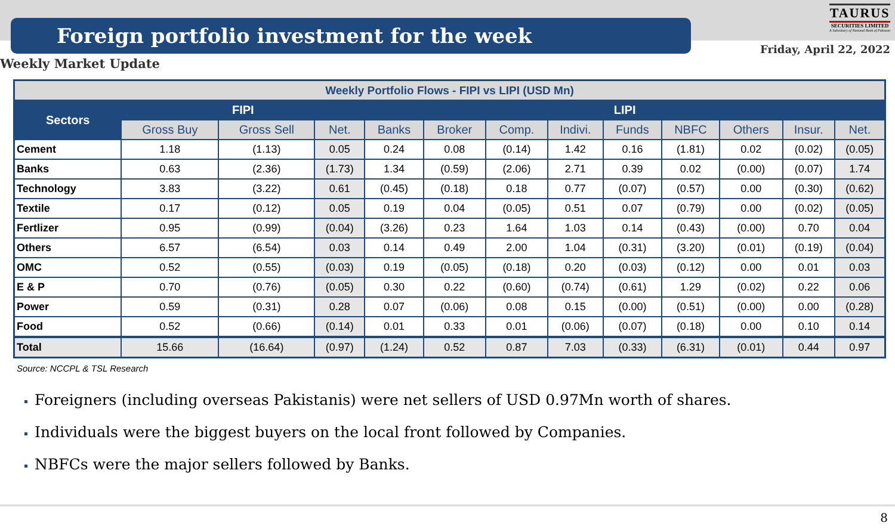Foreign portfolio investment for the week
TAURUS
SECURITIES LIMITED
A Subsidiary of National Bank of Pakistan
Friday, April 22, 2022
Weekly Market Update
| Weekly Portfolio Flows - FIPI vs LIPI (USD Mn) | | | | | | | | | | | | |
| --- | --- | --- | --- | --- | --- | --- | --- | --- | --- | --- | --- | --- |
| Sectors | FIPI | | | LIPI | | | | | | | | |
| | Gross Buy | Gross Sell | Net. | Banks | Broker | Comp. | Indivi. | Funds | NBFC | Others | Insur. | Net. |
| Cement | 1.18 | (1.13) | 0.05 | 0.24 | 0.08 | (0.14) | 1.42 | 0.16 | (1.81) | 0.02 | (0.02) | (0.05) |
| Banks | 0.63 | (2.36) | (1.73) | 1.34 | (0.59) | (2.06) | 2.71 | 0.39 | 0.02 | (0.00) | (0.07) | 1.74 |
| Technology | 3.83 | (3.22) | 0.61 | (0.45) | (0.18) | 0.18 | 0.77 | (0.07) | (0.57) | 0.00 | (0.30) | (0.62) |
| Textile | 0.17 | (0.12) | 0.05 | 0.19 | 0.04 | (0.05) | 0.51 | 0.07 | (0.79) | 0.00 | (0.02) | (0.05) |
| Fertlizer | 0.95 | (0.99) | (0.04) | (3.26) | 0.23 | 1.64 | 1.03 | 0.14 | (0.43) | (0.00) | 0.70 | 0.04 |
| Others | 6.57 | (6.54) | 0.03 | 0.14 | 0.49 | 2.00 | 1.04 | (0.31) | (3.20) | (0.01) | (0.19) | (0.04) |
| OMC | 0.52 | (0.55) | (0.03) | 0.19 | (0.05) | (0.18) | 0.20 | (0.03) | (0.12) | 0.00 | 0.01 | 0.03 |
| E & P | 0.70 | (0.76) | (0.05) | 0.30 | 0.22 | (0.60) | (0.74) | (0.61) | 1.29 | (0.02) | 0.22 | 0.06 |
| Power | 0.59 | (0.31) | 0.28 | 0.07 | (0.06) | 0.08 | 0.15 | (0.00) | (0.51) | (0.00) | 0.00 | (0.28) |
| Food | 0.52 | (0.66) | (0.14) | 0.01 | 0.33 | 0.01 | (0.06) | (0.07) | (0.18) | 0.00 | 0.10 | 0.14 |
| Total | 15.66 | (16.64) | (0.97) | (1.24) | 0.52 | 0.87 | 7.03 | (0.33) | (6.31) | (0.01) | 0.44 | 0.97 |
Source: NCCPL & TSL Research
Foreigners (including overseas Pakistanis) were net sellers of USD 0.97Mn worth of shares.
Individuals were the biggest buyers on the local front followed by Companies.
NBFCs were the major sellers followed by Banks.
8